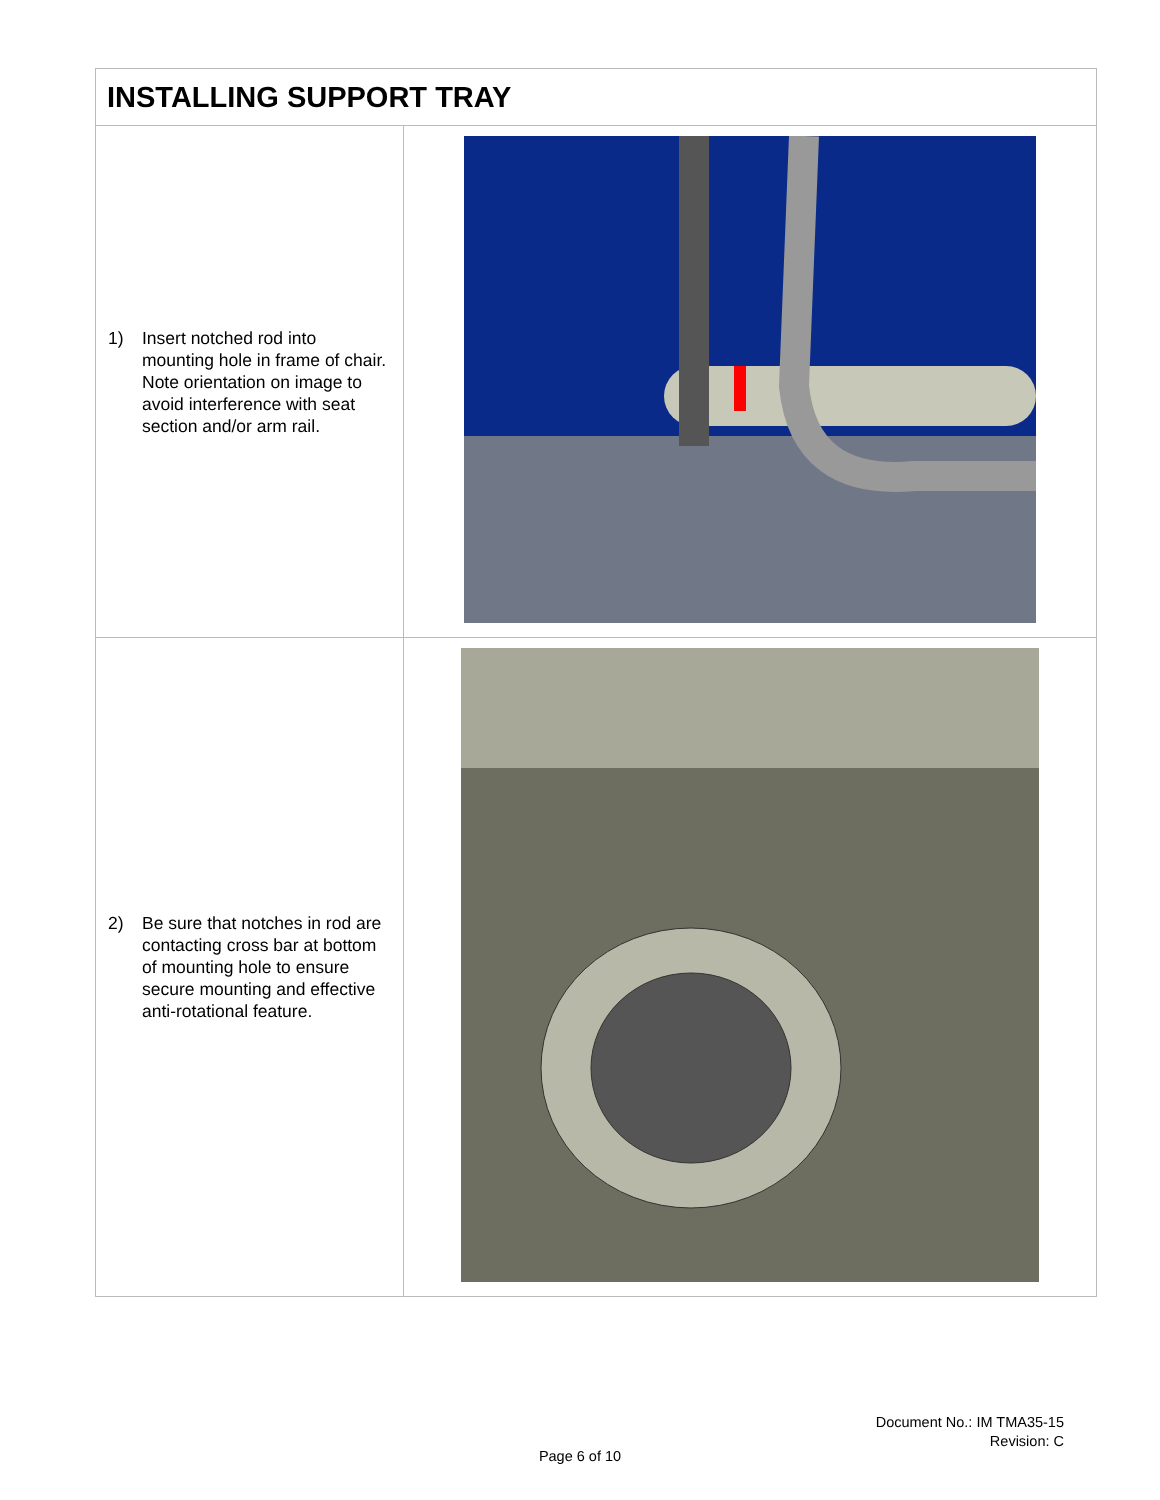| INSTALLING SUPPORT TRAY | |
| --- | --- |
| 1) Insert notched rod into mounting hole in frame of chair. Note orientation on image to avoid interference with seat section and/or arm rail. | |
| 2) Be sure that notches in rod are contacting cross bar at bottom of mounting hole to ensure secure mounting and effective anti-rotational feature. | |
Document No.: IM TMA35-15
Revision: C
Page 6 of 10